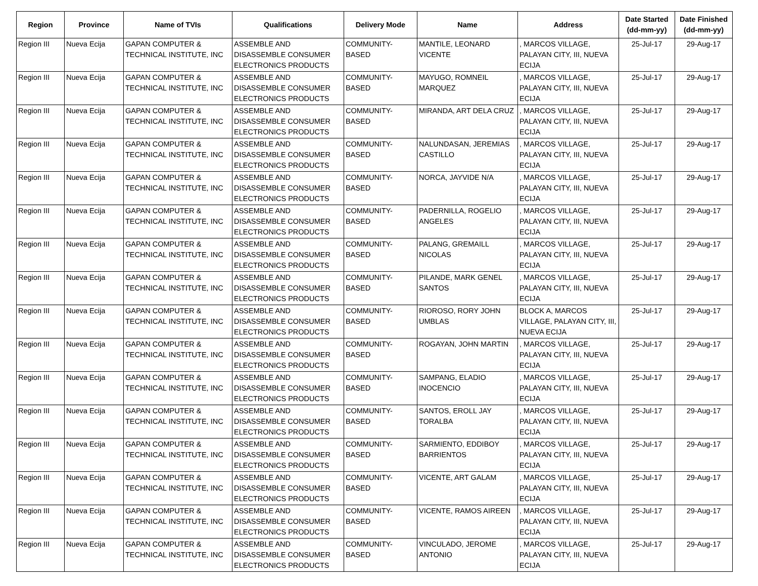| Region | Province | Name of TVIs | Qualifications | Delivery Mode | Name | Address | Date Started (dd-mm-yy) | Date Finished (dd-mm-yy) |
| --- | --- | --- | --- | --- | --- | --- | --- | --- |
| Region III | Nueva Ecija | GAPAN COMPUTER & TECHNICAL INSTITUTE, INC | ASSEMBLE AND DISASSEMBLE CONSUMER ELECTRONICS PRODUCTS | COMMUNITY-BASED | MANTILE, LEONARD VICENTE | , MARCOS VILLAGE, PALAYAN CITY, III, NUEVA ECIJA | 25-Jul-17 | 29-Aug-17 |
| Region III | Nueva Ecija | GAPAN COMPUTER & TECHNICAL INSTITUTE, INC | ASSEMBLE AND DISASSEMBLE CONSUMER ELECTRONICS PRODUCTS | COMMUNITY-BASED | MAYUGO, ROMNEIL MARQUEZ | , MARCOS VILLAGE, PALAYAN CITY, III, NUEVA ECIJA | 25-Jul-17 | 29-Aug-17 |
| Region III | Nueva Ecija | GAPAN COMPUTER & TECHNICAL INSTITUTE, INC | ASSEMBLE AND DISASSEMBLE CONSUMER ELECTRONICS PRODUCTS | COMMUNITY-BASED | MIRANDA, ART DELA CRUZ | , MARCOS VILLAGE, PALAYAN CITY, III, NUEVA ECIJA | 25-Jul-17 | 29-Aug-17 |
| Region III | Nueva Ecija | GAPAN COMPUTER & TECHNICAL INSTITUTE, INC | ASSEMBLE AND DISASSEMBLE CONSUMER ELECTRONICS PRODUCTS | COMMUNITY-BASED | NALUNDASAN, JEREMIAS CASTILLO | , MARCOS VILLAGE, PALAYAN CITY, III, NUEVA ECIJA | 25-Jul-17 | 29-Aug-17 |
| Region III | Nueva Ecija | GAPAN COMPUTER & TECHNICAL INSTITUTE, INC | ASSEMBLE AND DISASSEMBLE CONSUMER ELECTRONICS PRODUCTS | COMMUNITY-BASED | NORCA, JAYVIDE N/A | , MARCOS VILLAGE, PALAYAN CITY, III, NUEVA ECIJA | 25-Jul-17 | 29-Aug-17 |
| Region III | Nueva Ecija | GAPAN COMPUTER & TECHNICAL INSTITUTE, INC | ASSEMBLE AND DISASSEMBLE CONSUMER ELECTRONICS PRODUCTS | COMMUNITY-BASED | PADERNILLA, ROGELIO ANGELES | , MARCOS VILLAGE, PALAYAN CITY, III, NUEVA ECIJA | 25-Jul-17 | 29-Aug-17 |
| Region III | Nueva Ecija | GAPAN COMPUTER & TECHNICAL INSTITUTE, INC | ASSEMBLE AND DISASSEMBLE CONSUMER ELECTRONICS PRODUCTS | COMMUNITY-BASED | PALANG, GREMAILL NICOLAS | , MARCOS VILLAGE, PALAYAN CITY, III, NUEVA ECIJA | 25-Jul-17 | 29-Aug-17 |
| Region III | Nueva Ecija | GAPAN COMPUTER & TECHNICAL INSTITUTE, INC | ASSEMBLE AND DISASSEMBLE CONSUMER ELECTRONICS PRODUCTS | COMMUNITY-BASED | PILANDE, MARK GENEL SANTOS | , MARCOS VILLAGE, PALAYAN CITY, III, NUEVA ECIJA | 25-Jul-17 | 29-Aug-17 |
| Region III | Nueva Ecija | GAPAN COMPUTER & TECHNICAL INSTITUTE, INC | ASSEMBLE AND DISASSEMBLE CONSUMER ELECTRONICS PRODUCTS | COMMUNITY-BASED | RIOROSO, RORY JOHN UMBLAS | BLOCK A, MARCOS VILLAGE, PALAYAN CITY, III, NUEVA ECIJA | 25-Jul-17 | 29-Aug-17 |
| Region III | Nueva Ecija | GAPAN COMPUTER & TECHNICAL INSTITUTE, INC | ASSEMBLE AND DISASSEMBLE CONSUMER ELECTRONICS PRODUCTS | COMMUNITY-BASED | ROGAYAN, JOHN MARTIN | , MARCOS VILLAGE, PALAYAN CITY, III, NUEVA ECIJA | 25-Jul-17 | 29-Aug-17 |
| Region III | Nueva Ecija | GAPAN COMPUTER & TECHNICAL INSTITUTE, INC | ASSEMBLE AND DISASSEMBLE CONSUMER ELECTRONICS PRODUCTS | COMMUNITY-BASED | SAMPANG, ELADIO INOCENCIO | , MARCOS VILLAGE, PALAYAN CITY, III, NUEVA ECIJA | 25-Jul-17 | 29-Aug-17 |
| Region III | Nueva Ecija | GAPAN COMPUTER & TECHNICAL INSTITUTE, INC | ASSEMBLE AND DISASSEMBLE CONSUMER ELECTRONICS PRODUCTS | COMMUNITY-BASED | SANTOS, EROLL JAY TORALBA | , MARCOS VILLAGE, PALAYAN CITY, III, NUEVA ECIJA | 25-Jul-17 | 29-Aug-17 |
| Region III | Nueva Ecija | GAPAN COMPUTER & TECHNICAL INSTITUTE, INC | ASSEMBLE AND DISASSEMBLE CONSUMER ELECTRONICS PRODUCTS | COMMUNITY-BASED | SARMIENTO, EDDIBOY BARRIENTOS | , MARCOS VILLAGE, PALAYAN CITY, III, NUEVA ECIJA | 25-Jul-17 | 29-Aug-17 |
| Region III | Nueva Ecija | GAPAN COMPUTER & TECHNICAL INSTITUTE, INC | ASSEMBLE AND DISASSEMBLE CONSUMER ELECTRONICS PRODUCTS | COMMUNITY-BASED | VICENTE, ART GALAM | , MARCOS VILLAGE, PALAYAN CITY, III, NUEVA ECIJA | 25-Jul-17 | 29-Aug-17 |
| Region III | Nueva Ecija | GAPAN COMPUTER & TECHNICAL INSTITUTE, INC | ASSEMBLE AND DISASSEMBLE CONSUMER ELECTRONICS PRODUCTS | COMMUNITY-BASED | VICENTE, RAMOS AIREEN | , MARCOS VILLAGE, PALAYAN CITY, III, NUEVA ECIJA | 25-Jul-17 | 29-Aug-17 |
| Region III | Nueva Ecija | GAPAN COMPUTER & TECHNICAL INSTITUTE, INC | ASSEMBLE AND DISASSEMBLE CONSUMER ELECTRONICS PRODUCTS | COMMUNITY-BASED | VINCULADO, JEROME ANTONIO | , MARCOS VILLAGE, PALAYAN CITY, III, NUEVA ECIJA | 25-Jul-17 | 29-Aug-17 |